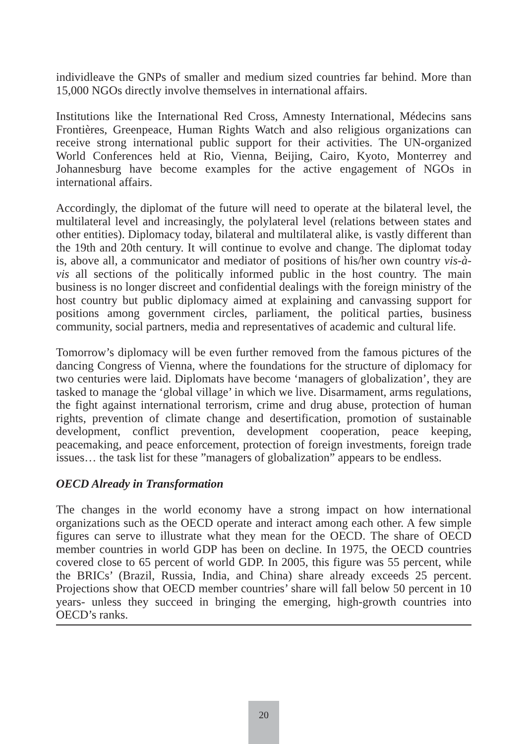individleave the GNPs of smaller and medium sized countries far behind. More than 15,000 NGOs directly involve themselves in international affairs.
Institutions like the International Red Cross, Amnesty International, Médecins sans Frontières, Greenpeace, Human Rights Watch and also religious organizations can receive strong international public support for their activities. The UN-organized World Conferences held at Rio, Vienna, Beijing, Cairo, Kyoto, Monterrey and Johannesburg have become examples for the active engagement of NGOs in international affairs.
Accordingly, the diplomat of the future will need to operate at the bilateral level, the multilateral level and increasingly, the polylateral level (relations between states and other entities). Diplomacy today, bilateral and multilateral alike, is vastly different than the 19th and 20th century. It will continue to evolve and change. The diplomat today is, above all, a communicator and mediator of positions of his/her own country vis-à-vis all sections of the politically informed public in the host country. The main business is no longer discreet and confidential dealings with the foreign ministry of the host country but public diplomacy aimed at explaining and canvassing support for positions among government circles, parliament, the political parties, business community, social partners, media and representatives of academic and cultural life.
Tomorrow’s diplomacy will be even further removed from the famous pictures of the dancing Congress of Vienna, where the foundations for the structure of diplomacy for two centuries were laid. Diplomats have become ‘managers of globalization’, they are tasked to manage the ‘global village’ in which we live. Disarmament, arms regulations, the fight against international terrorism, crime and drug abuse, protection of human rights, prevention of climate change and desertification, promotion of sustainable development, conflict prevention, development cooperation, peace keeping, peacemaking, and peace enforcement, protection of foreign investments, foreign trade issues… the task list for these ”managers of globalization” appears to be endless.
OECD Already in Transformation
The changes in the world economy have a strong impact on how international organizations such as the OECD operate and interact among each other. A few simple figures can serve to illustrate what they mean for the OECD. The share of OECD member countries in world GDP has been on decline. In 1975, the OECD countries covered close to 65 percent of world GDP. In 2005, this figure was 55 percent, while the BRICs’ (Brazil, Russia, India, and China) share already exceeds 25 percent. Projections show that OECD member countries’ share will fall below 50 percent in 10 years- unless they succeed in bringing the emerging, high-growth countries into OECD’s ranks.
20